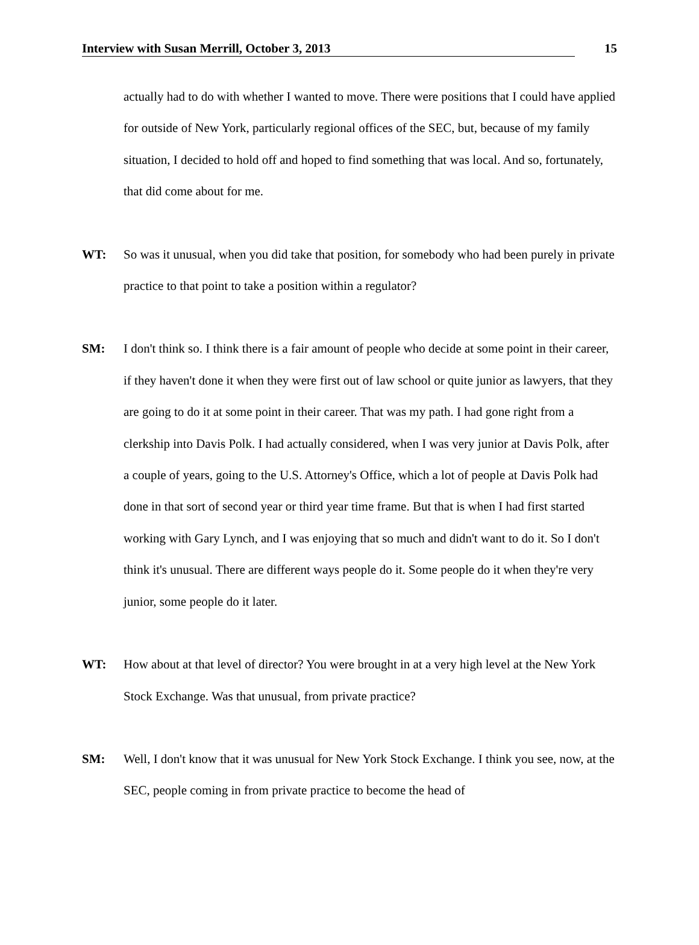Interview with Susan Merrill, October 3, 2013 15
actually had to do with whether I wanted to move. There were positions that I could have applied for outside of New York, particularly regional offices of the SEC, but, because of my family situation, I decided to hold off and hoped to find something that was local. And so, fortunately, that did come about for me.
WT: So was it unusual, when you did take that position, for somebody who had been purely in private practice to that point to take a position within a regulator?
SM: I don't think so. I think there is a fair amount of people who decide at some point in their career, if they haven't done it when they were first out of law school or quite junior as lawyers, that they are going to do it at some point in their career. That was my path. I had gone right from a clerkship into Davis Polk. I had actually considered, when I was very junior at Davis Polk, after a couple of years, going to the U.S. Attorney's Office, which a lot of people at Davis Polk had done in that sort of second year or third year time frame. But that is when I had first started working with Gary Lynch, and I was enjoying that so much and didn't want to do it. So I don't think it's unusual. There are different ways people do it. Some people do it when they're very junior, some people do it later.
WT: How about at that level of director? You were brought in at a very high level at the New York Stock Exchange. Was that unusual, from private practice?
SM: Well, I don't know that it was unusual for New York Stock Exchange. I think you see, now, at the SEC, people coming in from private practice to become the head of